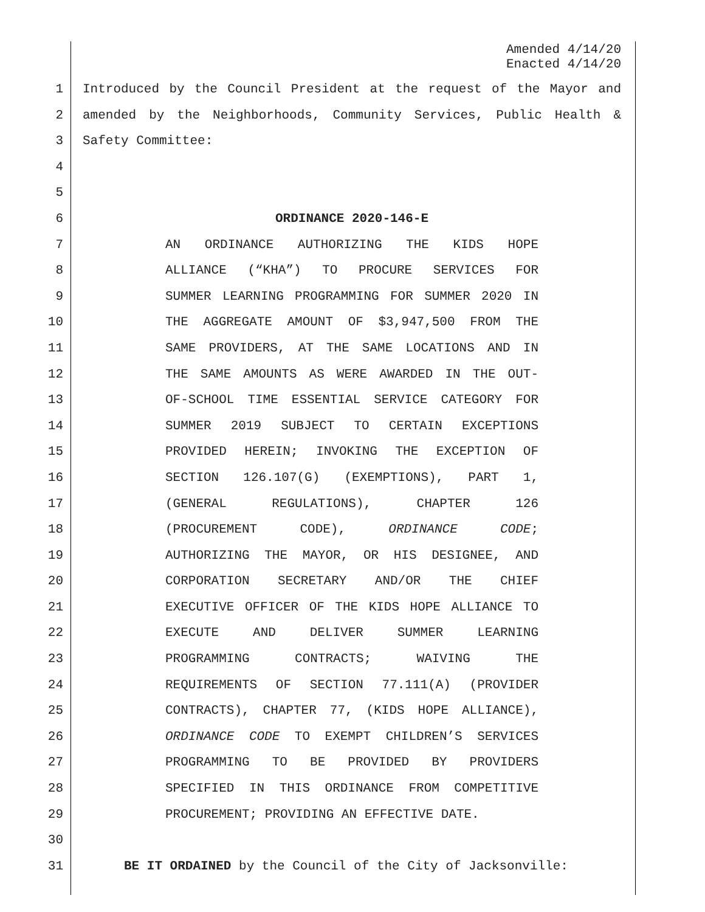Amended 4/14/20
Enacted 4/14/20
1 Introduced by the Council President at the request of the Mayor and
2 amended by the Neighborhoods, Community Services, Public Health &
3 Safety Committee:
4
5
6 ORDINANCE 2020-146-E
7 AN ORDINANCE AUTHORIZING THE KIDS HOPE
8 ALLIANCE (“KHA”) TO PROCURE SERVICES FOR
9 SUMMER LEARNING PROGRAMMING FOR SUMMER 2020 IN
10 THE AGGREGATE AMOUNT OF $3,947,500 FROM THE
11 SAME PROVIDERS, AT THE SAME LOCATIONS AND IN
12 THE SAME AMOUNTS AS WERE AWARDED IN THE OUT-
13 OF-SCHOOL TIME ESSENTIAL SERVICE CATEGORY FOR
14 SUMMER 2019 SUBJECT TO CERTAIN EXCEPTIONS
15 PROVIDED HEREIN; INVOKING THE EXCEPTION OF
16 SECTION 126.107(G) (EXEMPTIONS), PART 1,
17 (GENERAL REGULATIONS), CHAPTER 126
18 (PROCUREMENT CODE), ORDINANCE CODE;
19 AUTHORIZING THE MAYOR, OR HIS DESIGNEE, AND
20 CORPORATION SECRETARY AND/OR THE CHIEF
21 EXECUTIVE OFFICER OF THE KIDS HOPE ALLIANCE TO
22 EXECUTE AND DELIVER SUMMER LEARNING
23 PROGRAMMING CONTRACTS; WAIVING THE
24 REQUIREMENTS OF SECTION 77.111(A) (PROVIDER
25 CONTRACTS), CHAPTER 77, (KIDS HOPE ALLIANCE),
26 ORDINANCE CODE TO EXEMPT CHILDREN’S SERVICES
27 PROGRAMMING TO BE PROVIDED BY PROVIDERS
28 SPECIFIED IN THIS ORDINANCE FROM COMPETITIVE
29 PROCUREMENT; PROVIDING AN EFFECTIVE DATE.
30
31 BE IT ORDAINED by the Council of the City of Jacksonville: